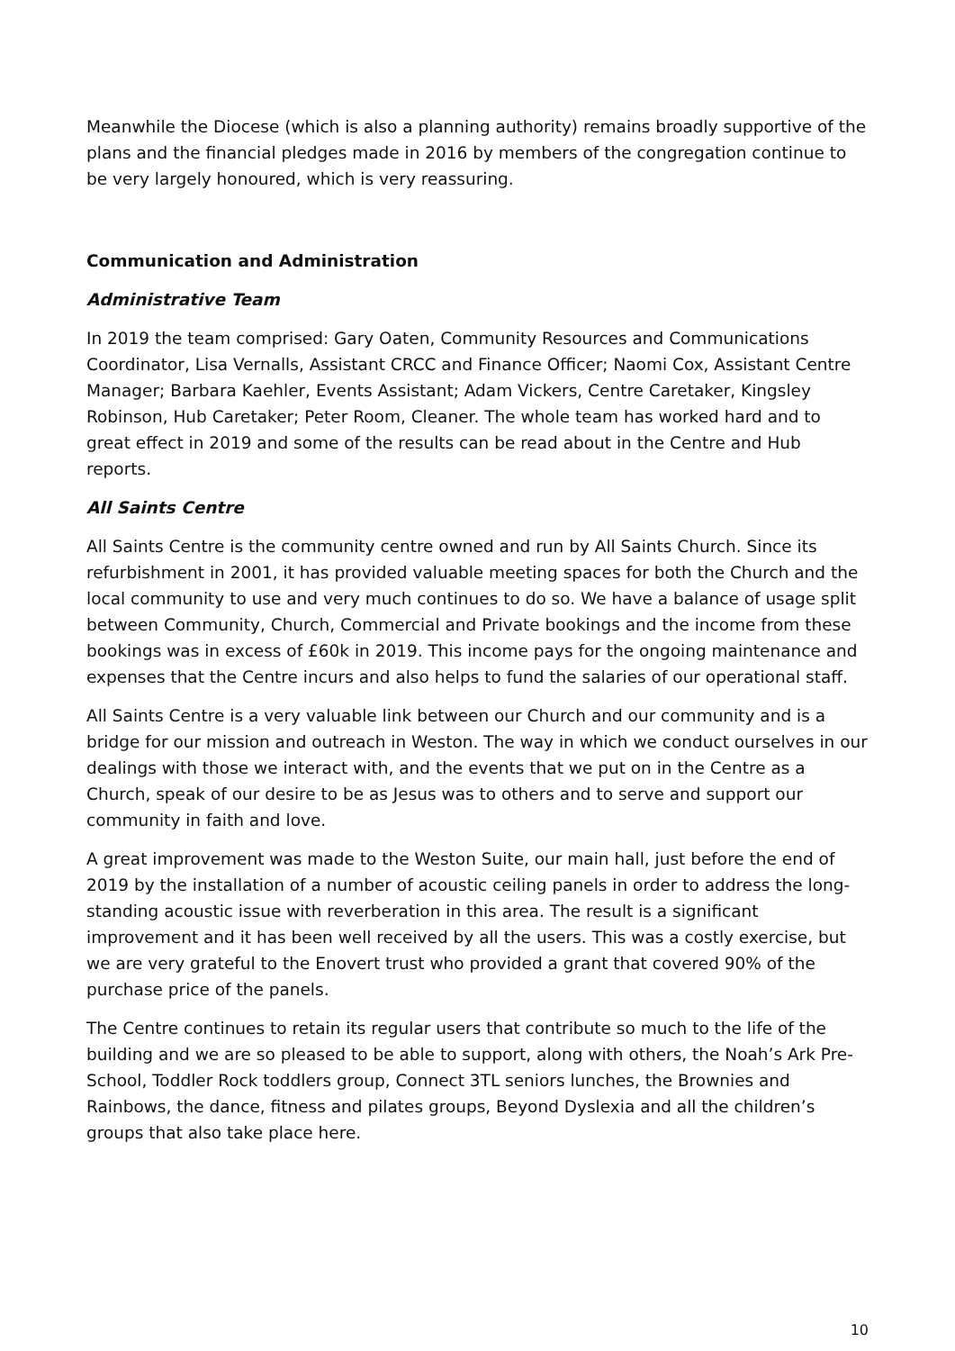Meanwhile the Diocese (which is also a planning authority) remains broadly supportive of the plans and the financial pledges made in 2016 by members of the congregation continue to be very largely honoured, which is very reassuring.
Communication and Administration
Administrative Team
In 2019 the team comprised: Gary Oaten, Community Resources and Communications Coordinator, Lisa Vernalls, Assistant CRCC and Finance Officer; Naomi Cox, Assistant Centre Manager; Barbara Kaehler, Events Assistant; Adam Vickers, Centre Caretaker, Kingsley Robinson, Hub Caretaker; Peter Room, Cleaner. The whole team has worked hard and to great effect in 2019 and some of the results can be read about in the Centre and Hub reports.
All Saints Centre
All Saints Centre is the community centre owned and run by All Saints Church. Since its refurbishment in 2001, it has provided valuable meeting spaces for both the Church and the local community to use and very much continues to do so. We have a balance of usage split between Community, Church, Commercial and Private bookings and the income from these bookings was in excess of £60k in 2019. This income pays for the ongoing maintenance and expenses that the Centre incurs and also helps to fund the salaries of our operational staff.
All Saints Centre is a very valuable link between our Church and our community and is a bridge for our mission and outreach in Weston. The way in which we conduct ourselves in our dealings with those we interact with, and the events that we put on in the Centre as a Church, speak of our desire to be as Jesus was to others and to serve and support our community in faith and love.
A great improvement was made to the Weston Suite, our main hall, just before the end of 2019 by the installation of a number of acoustic ceiling panels in order to address the long-standing acoustic issue with reverberation in this area. The result is a significant improvement and it has been well received by all the users. This was a costly exercise, but we are very grateful to the Enovert trust who provided a grant that covered 90% of the purchase price of the panels.
The Centre continues to retain its regular users that contribute so much to the life of the building and we are so pleased to be able to support, along with others, the Noah’s Ark Pre-School, Toddler Rock toddlers group, Connect 3TL seniors lunches, the Brownies and Rainbows, the dance, fitness and pilates groups, Beyond Dyslexia and all the children’s groups that also take place here.
10